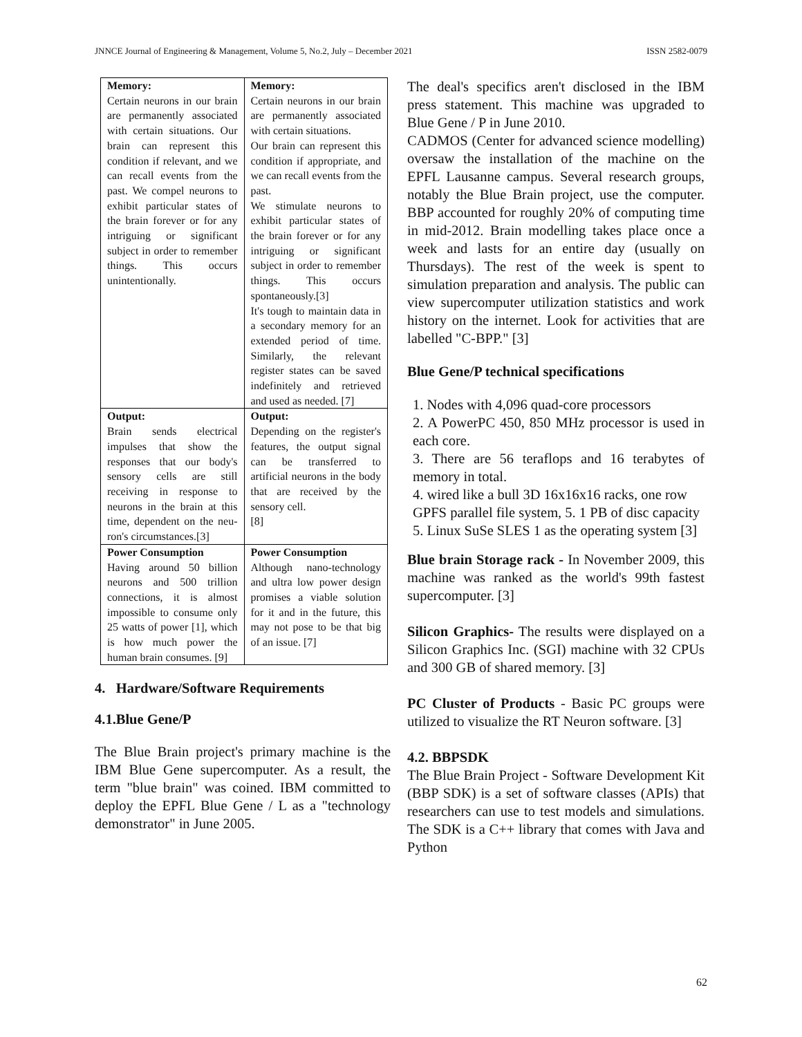JNNCE Journal of Engineering & Management, Volume 5, No.2, July – December 2021 ISSN 2582-0079
| Memory: Certain neurons in our brain are permanently associated with certain situations. Our brain can represent this condition if relevant, and we can recall events from the past. We compel neurons to exhibit particular states of the brain forever or for any intriguing or significant subject in order to remember things. This occurs unintentionally. | Memory: Certain neurons in our brain are permanently associated with certain situations. Our brain can represent this condition if appropriate, and we can recall events from the past. We stimulate neurons to exhibit particular states of the brain forever or for any intriguing or significant subject in order to remember things. This occurs spontaneously.[3] It's tough to maintain data in a secondary memory for an extended period of time. Similarly, the relevant register states can be saved indefinitely and retrieved and used as needed. [7] |
| Output: Brain sends electrical impulses that show the responses that our body's sensory cells are still receiving in response to neurons in the brain at this time, dependent on the neu-ron's circumstances.[3] | Output: Depending on the register's features, the output signal can be transferred to artificial neurons in the body that are received by the sensory cell. [8] |
| Power Consumption Having around 50 billion neurons and 500 trillion connections, it is almost impossible to consume only 25 watts of power [1], which is how much power the human brain consumes. [9] | Power Consumption Although nano-technology and ultra low power design promises a viable solution for it and in the future, this may not pose to be that big of an issue. [7] |
4. Hardware/Software Requirements
4.1.Blue Gene/P
The Blue Brain project's primary machine is the IBM Blue Gene supercomputer. As a result, the term "blue brain" was coined. IBM committed to deploy the EPFL Blue Gene / L as a "technology demonstrator" in June 2005.
The deal's specifics aren't disclosed in the IBM press statement. This machine was upgraded to Blue Gene / P in June 2010.
CADMOS (Center for advanced science modelling) oversaw the installation of the machine on the EPFL Lausanne campus. Several research groups, notably the Blue Brain project, use the computer. BBP accounted for roughly 20% of computing time in mid-2012. Brain modelling takes place once a week and lasts for an entire day (usually on Thursdays). The rest of the week is spent to simulation preparation and analysis. The public can view supercomputer utilization statistics and work history on the internet. Look for activities that are labelled "C-BPP." [3]
Blue Gene/P technical specifications
1. Nodes with 4,096 quad-core processors
2. A PowerPC 450, 850 MHz processor is used in each core.
3. There are 56 teraflops and 16 terabytes of memory in total.
4. wired like a bull 3D 16x16x16 racks, one row
GPFS parallel file system, 5. 1 PB of disc capacity
5. Linux SuSe SLES 1 as the operating system [3]
Blue brain Storage rack - In November 2009, this machine was ranked as the world's 99th fastest supercomputer. [3]
Silicon Graphics- The results were displayed on a Silicon Graphics Inc. (SGI) machine with 32 CPUs and 300 GB of shared memory. [3]
PC Cluster of Products - Basic PC groups were utilized to visualize the RT Neuron software. [3]
4.2. BBPSDK
The Blue Brain Project - Software Development Kit (BBP SDK) is a set of software classes (APIs) that researchers can use to test models and simulations. The SDK is a C++ library that comes with Java and Python
62